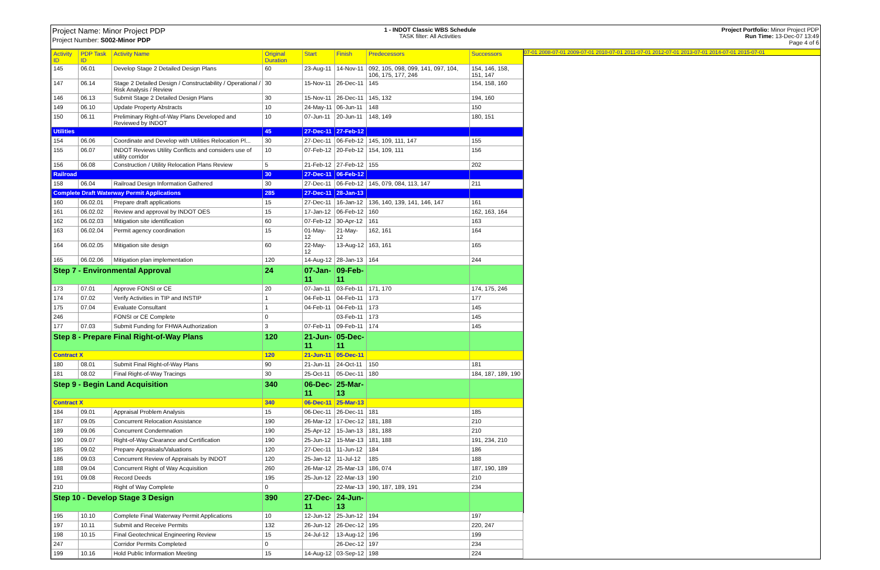Project Name: Minor Project PDP
Project Number: S002-Minor PDP
1 - INDOT Classic WBS Schedule
TASK filter: All Activities
Project Portfolio: Minor Project PDP
Run Time: 13-Dec-07 13:49
Page 4 of 6
| Activity ID | PDP Task ID | Activity Name | Original Duration | Start | Finish | Predecessors | Successors |
| --- | --- | --- | --- | --- | --- | --- | --- |
| 145 | 06.01 | Develop Stage 2 Detailed Design Plans | 60 | 23-Aug-11 | 14-Nov-11 | 092, 105, 098, 099, 141, 097, 104, 106, 175, 177, 246 | 154, 146, 158, 151, 147 |
| 147 | 06.14 | Stage 2 Detailed Design / Constructability / Operational / Risk Analysis / Review | 30 | 15-Nov-11 | 26-Dec-11 | 145 | 154, 158, 160 |
| 146 | 06.13 | Submit Stage 2 Detailed Design Plans | 30 | 15-Nov-11 | 26-Dec-11 | 145, 132 | 194, 160 |
| 149 | 06.10 | Update Property Abstracts | 10 | 24-May-11 | 06-Jun-11 | 148 | 150 |
| 150 | 06.11 | Preliminary Right-of-Way Plans Developed and Reviewed by INDOT | 10 | 07-Jun-11 | 20-Jun-11 | 148, 149 | 180, 151 |
| Utilities | | | 45 | 27-Dec-11 | 27-Feb-12 | | |
| 154 | 06.06 | Coordinate and Develop with Utilities Relocation Pl... | 30 | 27-Dec-11 | 06-Feb-12 | 145, 109, 111, 147 | 155 |
| 155 | 06.07 | INDOT Reviews Utility Conflicts and considers use of utility corridor | 10 | 07-Feb-12 | 20-Feb-12 | 154, 109, 111 | 156 |
| 156 | 06.08 | Construction / Utility Relocation Plans Review | 5 | 21-Feb-12 | 27-Feb-12 | 155 | 202 |
| Railroad | | | 30 | 27-Dec-11 | 06-Feb-12 | | |
| 158 | 06.04 | Railroad Design Information Gathered | 30 | 27-Dec-11 | 06-Feb-12 | 145, 079, 084, 113, 147 | 211 |
| Complete Draft Waterway Permit Applications | | | 285 | 27-Dec-11 | 28-Jan-13 | | |
| 160 | 06.02.01 | Prepare draft applications | 15 | 27-Dec-11 | 16-Jan-12 | 136, 140, 139, 141, 146, 147 | 161 |
| 161 | 06.02.02 | Review and approval by INDOT OES | 15 | 17-Jan-12 | 06-Feb-12 | 160 | 162, 163, 164 |
| 162 | 06.02.03 | Mitigation site identification | 60 | 07-Feb-12 | 30-Apr-12 | 161 | 163 |
| 163 | 06.02.04 | Permit agency coordination | 15 | 01-May-12 | 21-May-12 | 162, 161 | 164 |
| 164 | 06.02.05 | Mitigation site design | 60 | 22-May-12 | 13-Aug-12 | 163, 161 | 165 |
| 165 | 06.02.06 | Mitigation plan implementation | 120 | 14-Aug-12 | 28-Jan-13 | 164 | 244 |
| Step 7 - Environmental Approval | | | 24 | 07-Jan-11 | 09-Feb-11 | | |
| 173 | 07.01 | Approve FONSI or CE | 20 | 07-Jan-11 | 03-Feb-11 | 171, 170 | 174, 175, 246 |
| 174 | 07.02 | Verify Activities in TIP and INSTIP | 1 | 04-Feb-11 | 04-Feb-11 | 173 | 177 |
| 175 | 07.04 | Evaluate Consultant | 1 | 04-Feb-11 | 04-Feb-11 | 173 | 145 |
| 246 | | FONSI or CE Complete | 0 | | 03-Feb-11 | 173 | 145 |
| 177 | 07.03 | Submit Funding for FHWA Authorization | 3 | 07-Feb-11 | 09-Feb-11 | 174 | 145 |
| Step 8 - Prepare Final Right-of-Way Plans | | | 120 | 21-Jun-11 | 05-Dec-11 | | |
| Contract X | | | 120 | 21-Jun-11 | 05-Dec-11 | | |
| 180 | 08.01 | Submit Final Right-of-Way Plans | 90 | 21-Jun-11 | 24-Oct-11 | 150 | 181 |
| 181 | 08.02 | Final Right-of-Way Tracings | 30 | 25-Oct-11 | 05-Dec-11 | 180 | 184, 187, 189, 190 |
| Step 9 - Begin Land Acquisition | | | 340 | 06-Dec-11 | 25-Mar-13 | | |
| Contract X | | | 340 | 06-Dec-11 | 25-Mar-13 | | |
| 184 | 09.01 | Appraisal Problem Analysis | 15 | 06-Dec-11 | 26-Dec-11 | 181 | 185 |
| 187 | 09.05 | Concurrent Relocation Assistance | 190 | 26-Mar-12 | 17-Dec-12 | 181, 188 | 210 |
| 189 | 09.06 | Concurrent Condemnation | 190 | 25-Apr-12 | 15-Jan-13 | 181, 188 | 210 |
| 190 | 09.07 | Right-of-Way Clearance and Certification | 190 | 25-Jun-12 | 15-Mar-13 | 181, 188 | 191, 234, 210 |
| 185 | 09.02 | Prepare Appraisals/Valuations | 120 | 27-Dec-11 | 11-Jun-12 | 184 | 186 |
| 186 | 09.03 | Concurrent Review of Appraisals by INDOT | 120 | 25-Jan-12 | 11-Jul-12 | 185 | 188 |
| 188 | 09.04 | Concurrent Right of Way Acquisition | 260 | 26-Mar-12 | 25-Mar-13 | 186, 074 | 187, 190, 189 |
| 191 | 09.08 | Record Deeds | 195 | 25-Jun-12 | 22-Mar-13 | 190 | 210 |
| 210 | | Right of Way Complete | 0 | | 22-Mar-13 | 190, 187, 189, 191 | 234 |
| Step 10 - Develop Stage 3 Design | | | 390 | 27-Dec-11 | 24-Jun-13 | | |
| 195 | 10.10 | Complete Final Waterway Permit Applications | 10 | 12-Jun-12 | 25-Jun-12 | 194 | 197 |
| 197 | 10.11 | Submit and Receive Permits | 132 | 26-Jun-12 | 26-Dec-12 | 195 | 220, 247 |
| 198 | 10.15 | Final Geotechnical Engineering Review | 15 | 24-Jul-12 | 13-Aug-12 | 196 | 199 |
| 247 | | Corridor Permits Completed | 0 | | 26-Dec-12 | 197 | 234 |
| 199 | 10.16 | Hold Public Information Meeting | 15 | 14-Aug-12 | 03-Sep-12 | 198 | 224 |
07-01 2008-07-01 2009-07-01 2010-07-01 2011-07-01 2012-07-01 2013-07-01 2014-07-01 2015-07-01